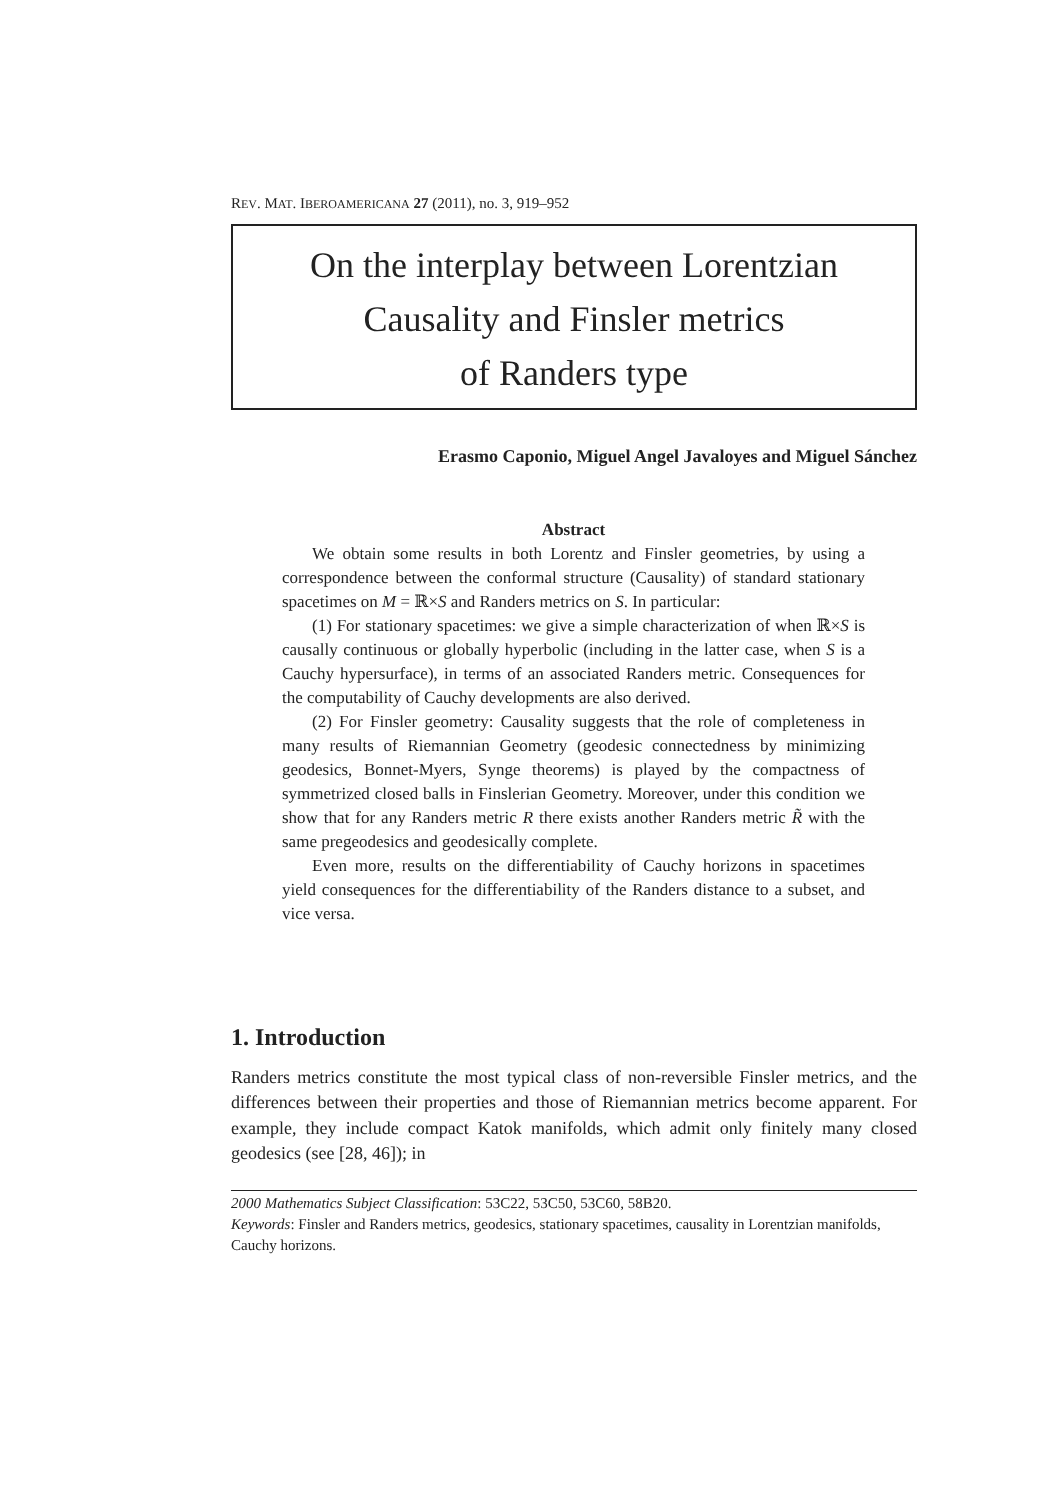REV. MAT. IBEROAMERICANA 27 (2011), no. 3, 919–952
On the interplay between Lorentzian
Causality and Finsler metrics
of Randers type
Erasmo Caponio, Miguel Angel Javaloyes and Miguel Sánchez
Abstract
We obtain some results in both Lorentz and Finsler geometries, by using a correspondence between the conformal structure (Causality) of standard stationary spacetimes on M = ℝ×S and Randers metrics on S. In particular:
(1) For stationary spacetimes: we give a simple characterization of when ℝ×S is causally continuous or globally hyperbolic (including in the latter case, when S is a Cauchy hypersurface), in terms of an associated Randers metric. Consequences for the computability of Cauchy developments are also derived.
(2) For Finsler geometry: Causality suggests that the role of completeness in many results of Riemannian Geometry (geodesic connectedness by minimizing geodesics, Bonnet-Myers, Synge theorems) is played by the compactness of symmetrized closed balls in Finslerian Geometry. Moreover, under this condition we show that for any Randers metric R there exists another Randers metric R̃ with the same pregeodesics and geodesically complete.
Even more, results on the differentiability of Cauchy horizons in spacetimes yield consequences for the differentiability of the Randers distance to a subset, and vice versa.
1. Introduction
Randers metrics constitute the most typical class of non-reversible Finsler metrics, and the differences between their properties and those of Riemannian metrics become apparent. For example, they include compact Katok manifolds, which admit only finitely many closed geodesics (see [28, 46]); in
2000 Mathematics Subject Classification: 53C22, 53C50, 53C60, 58B20.
Keywords: Finsler and Randers metrics, geodesics, stationary spacetimes, causality in Lorentzian manifolds, Cauchy horizons.